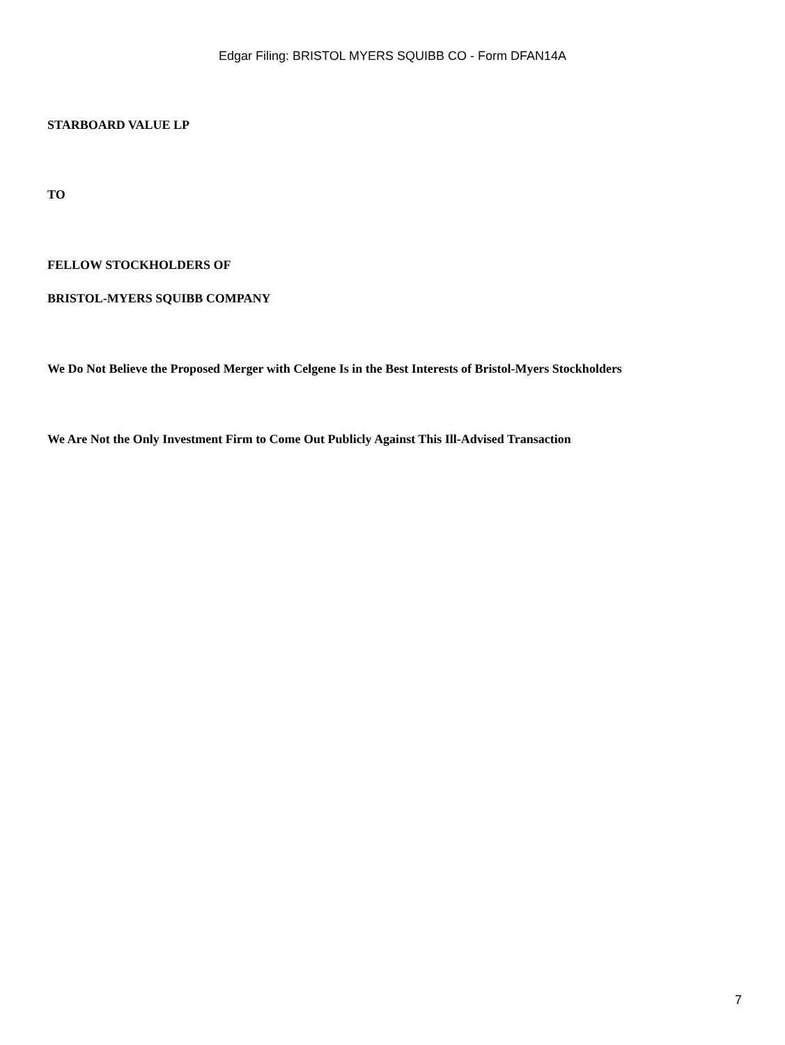Edgar Filing: BRISTOL MYERS SQUIBB CO - Form DFAN14A
STARBOARD VALUE LP
TO
FELLOW STOCKHOLDERS OF
BRISTOL-MYERS SQUIBB COMPANY
We Do Not Believe the Proposed Merger with Celgene Is in the Best Interests of Bristol-Myers Stockholders
We Are Not the Only Investment Firm to Come Out Publicly Against This Ill-Advised Transaction
7